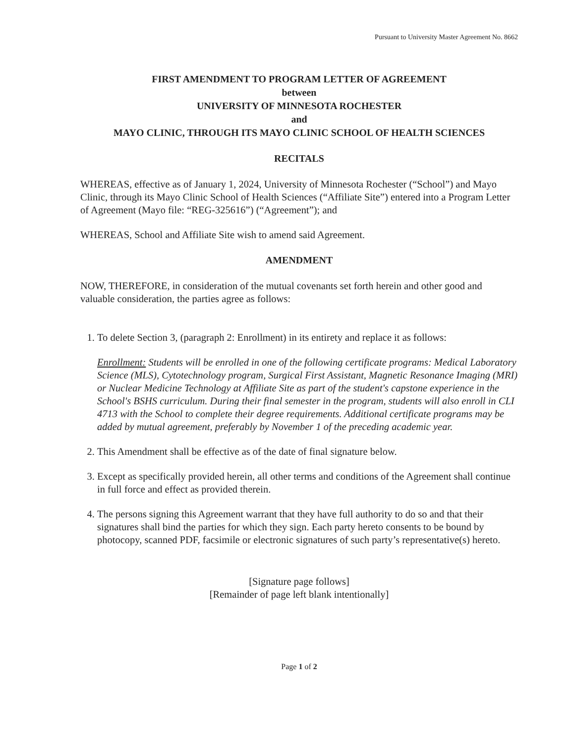Pursuant to University Master Agreement No. 8662
FIRST AMENDMENT TO PROGRAM LETTER OF AGREEMENT
between
UNIVERSITY OF MINNESOTA ROCHESTER
and
MAYO CLINIC, THROUGH ITS MAYO CLINIC SCHOOL OF HEALTH SCIENCES
RECITALS
WHEREAS, effective as of January 1, 2024, University of Minnesota Rochester (“School”) and Mayo Clinic, through its Mayo Clinic School of Health Sciences (“Affiliate Site”) entered into a Program Letter of Agreement (Mayo file: “REG-325616”) (“Agreement”); and
WHEREAS, School and Affiliate Site wish to amend said Agreement.
AMENDMENT
NOW, THEREFORE, in consideration of the mutual covenants set forth herein and other good and valuable consideration, the parties agree as follows:
1. To delete Section 3, (paragraph 2: Enrollment) in its entirety and replace it as follows:
Enrollment: Students will be enrolled in one of the following certificate programs: Medical Laboratory Science (MLS), Cytotechnology program, Surgical First Assistant, Magnetic Resonance Imaging (MRI) or Nuclear Medicine Technology at Affiliate Site as part of the student's capstone experience in the School's BSHS curriculum. During their final semester in the program, students will also enroll in CLI 4713 with the School to complete their degree requirements. Additional certificate programs may be added by mutual agreement, preferably by November 1 of the preceding academic year.
2. This Amendment shall be effective as of the date of final signature below.
3. Except as specifically provided herein, all other terms and conditions of the Agreement shall continue in full force and effect as provided therein.
4. The persons signing this Agreement warrant that they have full authority to do so and that their signatures shall bind the parties for which they sign. Each party hereto consents to be bound by photocopy, scanned PDF, facsimile or electronic signatures of such party’s representative(s) hereto.
[Signature page follows]
[Remainder of page left blank intentionally]
Page 1 of 2